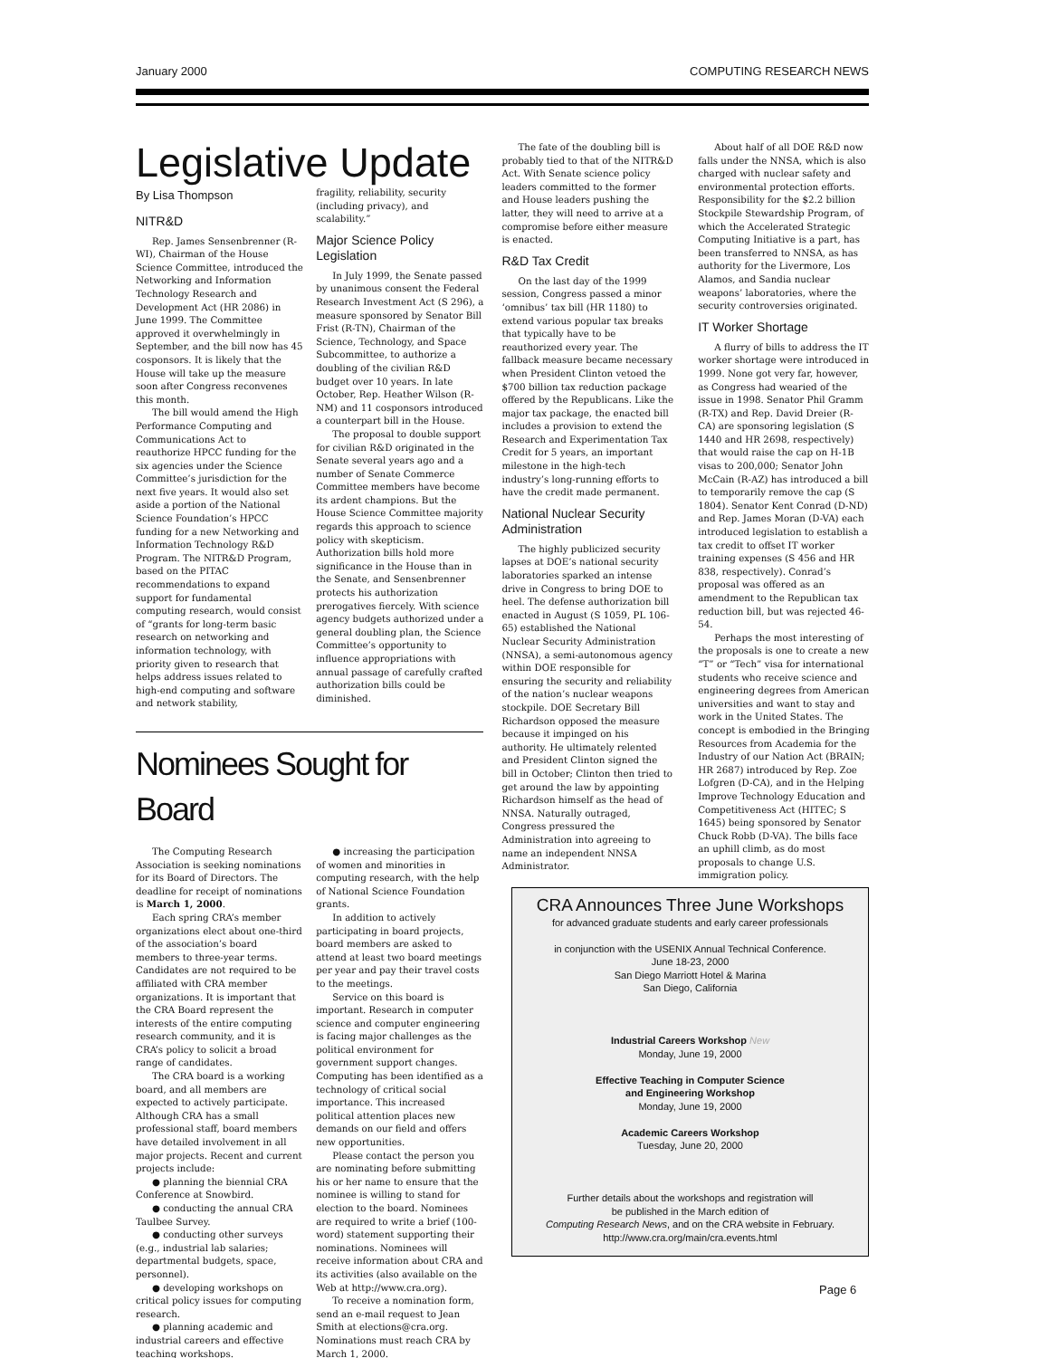January 2000 COMPUTING RESEARCH NEWS
Legislative Update
By Lisa Thompson
NITR&D
Rep. James Sensenbrenner (R-WI), Chairman of the House Science Committee, introduced the Networking and Information Technology Research and Development Act (HR 2086) in June 1999. The Committee approved it overwhelmingly in September, and the bill now has 45 cosponsors. It is likely that the House will take up the measure soon after Congress reconvenes this month.
The bill would amend the High Performance Computing and Communications Act to reauthorize HPCC funding for the six agencies under the Science Committee’s jurisdiction for the next five years. It would also set aside a portion of the National Science Foundation’s HPCC funding for a new Networking and Information Technology R&D Program. The NITR&D Program, based on the PITAC recommendations to expand support for fundamental computing research, would consist of “grants for long-term basic research on networking and information technology, with priority given to research that helps address issues related to high-end computing and software and network stability,
fragility, reliability, security (including privacy), and scalability.”
Major Science Policy Legislation
In July 1999, the Senate passed by unanimous consent the Federal Research Investment Act (S 296), a measure sponsored by Senator Bill Frist (R-TN), Chairman of the Science, Technology, and Space Subcommittee, to authorize a doubling of the civilian R&D budget over 10 years. In late October, Rep. Heather Wilson (R-NM) and 11 cosponsors introduced a counterpart bill in the House.
The proposal to double support for civilian R&D originated in the Senate several years ago and a number of Senate Commerce Committee members have become its ardent champions. But the House Science Committee majority regards this approach to science policy with skepticism. Authorization bills hold more significance in the House than in the Senate, and Sensenbrenner protects his authorization prerogatives fiercely. With science agency budgets authorized under a general doubling plan, the Science Committee’s opportunity to influence appropriations with annual passage of carefully crafted authorization bills could be diminished.
Nominees Sought for Board
The Computing Research Association is seeking nominations for its Board of Directors. The deadline for receipt of nominations is March 1, 2000.
Each spring CRA’s member organizations elect about one-third of the association’s board members to three-year terms. Candidates are not required to be affiliated with CRA member organizations. It is important that the CRA Board represent the interests of the entire computing research community, and it is CRA’s policy to solicit a broad range of candidates.
The CRA board is a working board, and all members are expected to actively participate. Although CRA has a small professional staff, board members have detailed involvement in all major projects. Recent and current projects include:
● planning the biennial CRA Conference at Snowbird.
● conducting the annual CRA Taulbee Survey.
● conducting other surveys (e.g., industrial lab salaries; departmental budgets, space, personnel).
● developing workshops on critical policy issues for computing research.
● planning academic and industrial careers and effective teaching workshops.
● increasing the participation of women and minorities in computing research, with the help of National Science Foundation grants.
In addition to actively participating in board projects, board members are asked to attend at least two board meetings per year and pay their travel costs to the meetings.
Service on this board is important. Research in computer science and computer engineering is facing major challenges as the political environment for government support changes. Computing has been identified as a technology of critical social importance. This increased political attention places new demands on our field and offers new opportunities.
Please contact the person you are nominating before submitting his or her name to ensure that the nominee is willing to stand for election to the board. Nominees are required to write a brief (100-word) statement supporting their nominations. Nominees will receive information about CRA and its activities (also available on the Web at http://www.cra.org).
To receive a nomination form, send an e-mail request to Jean Smith at elections@cra.org. Nominations must reach CRA by March 1, 2000.
The fate of the doubling bill is probably tied to that of the NITR&D Act. With Senate science policy leaders committed to the former and House leaders pushing the latter, they will need to arrive at a compromise before either measure is enacted.
R&D Tax Credit
On the last day of the 1999 session, Congress passed a minor ‘omnibus’ tax bill (HR 1180) to extend various popular tax breaks that typically have to be reauthorized every year. The fallback measure became necessary when President Clinton vetoed the $700 billion tax reduction package offered by the Republicans. Like the major tax package, the enacted bill includes a provision to extend the Research and Experimentation Tax Credit for 5 years, an important milestone in the high-tech industry’s long-running efforts to have the credit made permanent.
National Nuclear Security Administration
The highly publicized security lapses at DOE’s national security laboratories sparked an intense drive in Congress to bring DOE to heel. The defense authorization bill enacted in August (S 1059, PL 106-65) established the National Nuclear Security Administration (NNSA), a semi-autonomous agency within DOE responsible for ensuring the security and reliability of the nation’s nuclear weapons stockpile. DOE Secretary Bill Richardson opposed the measure because it impinged on his authority. He ultimately relented and President Clinton signed the bill in October; Clinton then tried to get around the law by appointing Richardson himself as the head of NNSA. Naturally outraged, Congress pressured the Administration into agreeing to name an independent NNSA Administrator.
About half of all DOE R&D now falls under the NNSA, which is also charged with nuclear safety and environmental protection efforts. Responsibility for the $2.2 billion Stockpile Stewardship Program, of which the Accelerated Strategic Computing Initiative is a part, has been transferred to NNSA, as has authority for the Livermore, Los Alamos, and Sandia nuclear weapons’ laboratories, where the security controversies originated.
IT Worker Shortage
A flurry of bills to address the IT worker shortage were introduced in 1999. None got very far, however, as Congress had wearied of the issue in 1998. Senator Phil Gramm (R-TX) and Rep. David Dreier (R-CA) are sponsoring legislation (S 1440 and HR 2698, respectively) that would raise the cap on H-1B visas to 200,000; Senator John McCain (R-AZ) has introduced a bill to temporarily remove the cap (S 1804). Senator Kent Conrad (D-ND) and Rep. James Moran (D-VA) each introduced legislation to establish a tax credit to offset IT worker training expenses (S 456 and HR 838, respectively). Conrad’s proposal was offered as an amendment to the Republican tax reduction bill, but was rejected 46-54.
Perhaps the most interesting of the proposals is one to create a new “T” or “Tech” visa for international students who receive science and engineering degrees from American universities and want to stay and work in the United States. The concept is embodied in the Bringing Resources from Academia for the Industry of our Nation Act (BRAIN; HR 2687) introduced by Rep. Zoe Lofgren (D-CA), and in the Helping Improve Technology Education and Competitiveness Act (HITEC; S 1645) being sponsored by Senator Chuck Robb (D-VA). The bills face an uphill climb, as do most proposals to change U.S. immigration policy.
CRA Announces Three June Workshops
for advanced graduate students and early career professionals
in conjunction with the USENIX Annual Technical Conference.
June 18-23, 2000
San Diego Marriott Hotel & Marina
San Diego, California
Industrial Careers Workshop New
Monday, June 19, 2000
Effective Teaching in Computer Science
and Engineering Workshop
Monday, June 19, 2000
Academic Careers Workshop
Tuesday, June 20, 2000
Further details about the workshops and registration will
be published in the March edition of
Computing Research News, and on the CRA website in February.
http://www.cra.org/main/cra.events.html
Page 6